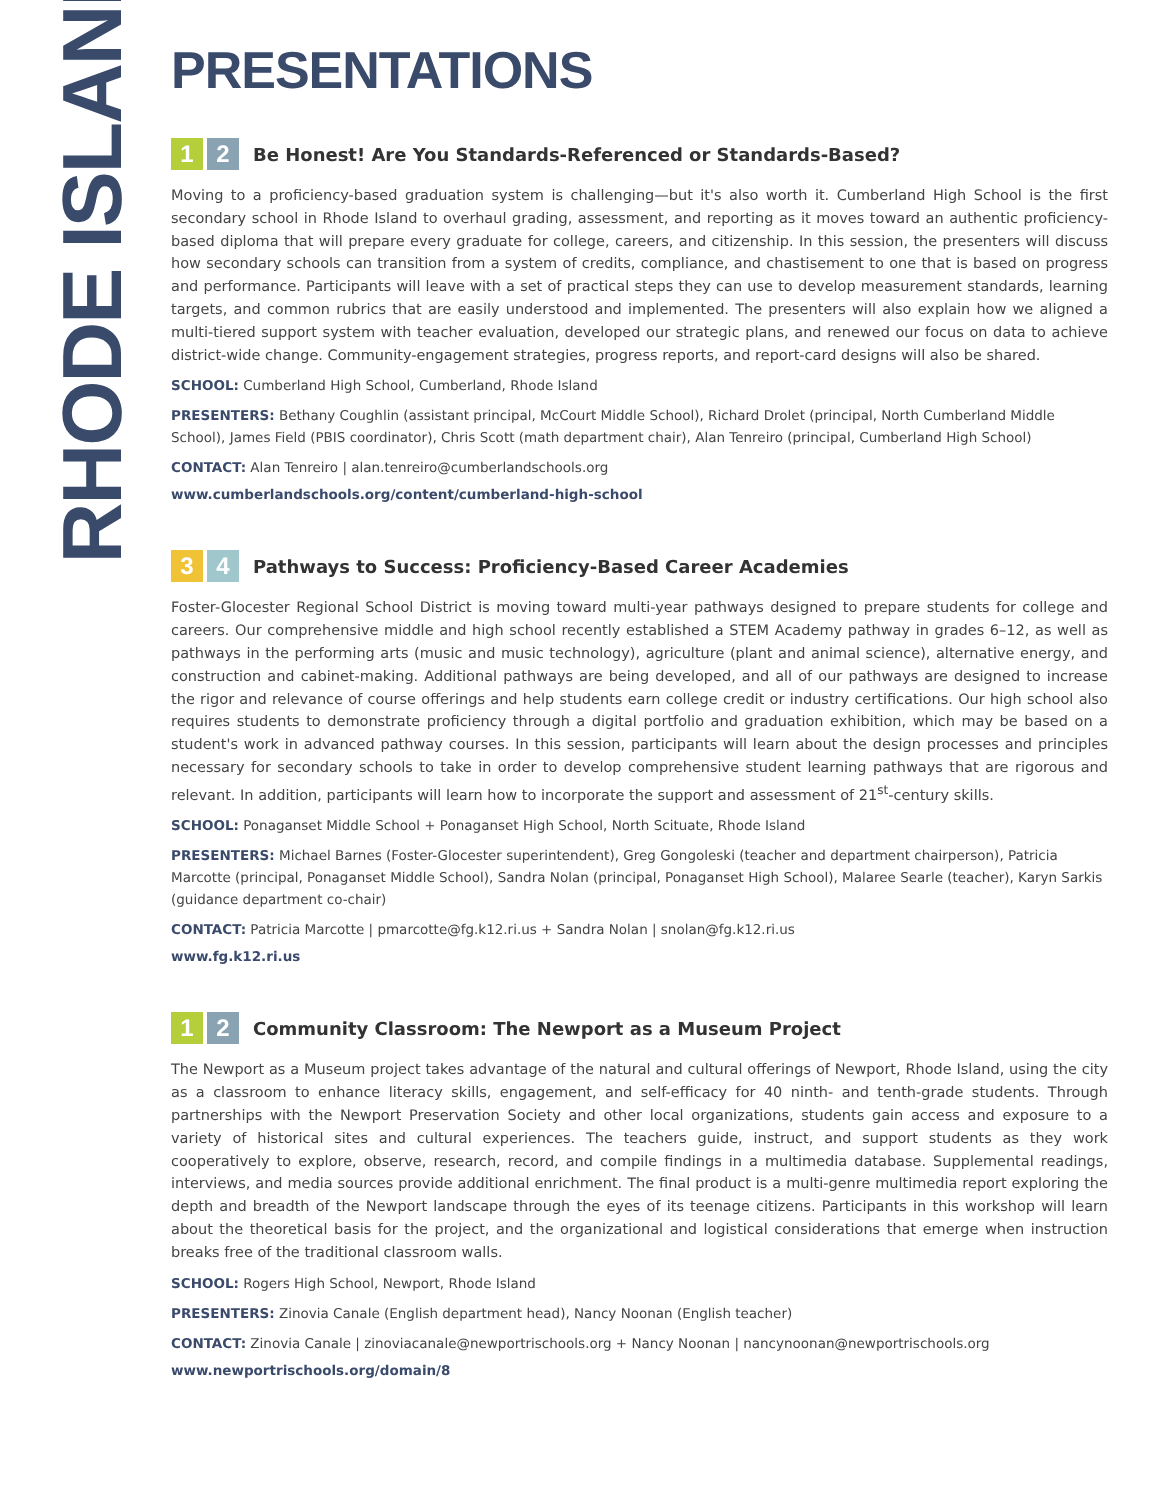RHODE ISLAND
PRESENTATIONS
1 2 Be Honest! Are You Standards-Referenced or Standards-Based?
Moving to a proficiency-based graduation system is challenging—but it's also worth it. Cumberland High School is the first secondary school in Rhode Island to overhaul grading, assessment, and reporting as it moves toward an authentic proficiency-based diploma that will prepare every graduate for college, careers, and citizenship. In this session, the presenters will discuss how secondary schools can transition from a system of credits, compliance, and chastisement to one that is based on progress and performance. Participants will leave with a set of practical steps they can use to develop measurement standards, learning targets, and common rubrics that are easily understood and implemented. The presenters will also explain how we aligned a multi-tiered support system with teacher evaluation, developed our strategic plans, and renewed our focus on data to achieve district-wide change. Community-engagement strategies, progress reports, and report-card designs will also be shared.
SCHOOL: Cumberland High School, Cumberland, Rhode Island
PRESENTERS: Bethany Coughlin (assistant principal, McCourt Middle School), Richard Drolet (principal, North Cumberland Middle School), James Field (PBIS coordinator), Chris Scott (math department chair), Alan Tenreiro (principal, Cumberland High School)
CONTACT: Alan Tenreiro | alan.tenreiro@cumberlandschools.org
www.cumberlandschools.org/content/cumberland-high-school
3 4 Pathways to Success: Proficiency-Based Career Academies
Foster-Glocester Regional School District is moving toward multi-year pathways designed to prepare students for college and careers. Our comprehensive middle and high school recently established a STEM Academy pathway in grades 6–12, as well as pathways in the performing arts (music and music technology), agriculture (plant and animal science), alternative energy, and construction and cabinet-making. Additional pathways are being developed, and all of our pathways are designed to increase the rigor and relevance of course offerings and help students earn college credit or industry certifications. Our high school also requires students to demonstrate proficiency through a digital portfolio and graduation exhibition, which may be based on a student's work in advanced pathway courses. In this session, participants will learn about the design processes and principles necessary for secondary schools to take in order to develop comprehensive student learning pathways that are rigorous and relevant. In addition, participants will learn how to incorporate the support and assessment of 21<sup>st</sup>-century skills.
SCHOOL: Ponaganset Middle School + Ponaganset High School, North Scituate, Rhode Island
PRESENTERS: Michael Barnes (Foster-Glocester superintendent), Greg Gongoleski (teacher and department chairperson), Patricia Marcotte (principal, Ponaganset Middle School), Sandra Nolan (principal, Ponaganset High School), Malaree Searle (teacher), Karyn Sarkis (guidance department co-chair)
CONTACT: Patricia Marcotte | pmarcotte@fg.k12.ri.us + Sandra Nolan | snolan@fg.k12.ri.us
www.fg.k12.ri.us
1 2 Community Classroom: The Newport as a Museum Project
The Newport as a Museum project takes advantage of the natural and cultural offerings of Newport, Rhode Island, using the city as a classroom to enhance literacy skills, engagement, and self-efficacy for 40 ninth- and tenth-grade students. Through partnerships with the Newport Preservation Society and other local organizations, students gain access and exposure to a variety of historical sites and cultural experiences. The teachers guide, instruct, and support students as they work cooperatively to explore, observe, research, record, and compile findings in a multimedia database. Supplemental readings, interviews, and media sources provide additional enrichment. The final product is a multi-genre multimedia report exploring the depth and breadth of the Newport landscape through the eyes of its teenage citizens. Participants in this workshop will learn about the theoretical basis for the project, and the organizational and logistical considerations that emerge when instruction breaks free of the traditional classroom walls.
SCHOOL: Rogers High School, Newport, Rhode Island
PRESENTERS: Zinovia Canale (English department head), Nancy Noonan (English teacher)
CONTACT: Zinovia Canale | zinoviacanale@newportrischools.org + Nancy Noonan | nancynoonan@newportrischools.org
www.newportrischools.org/domain/8